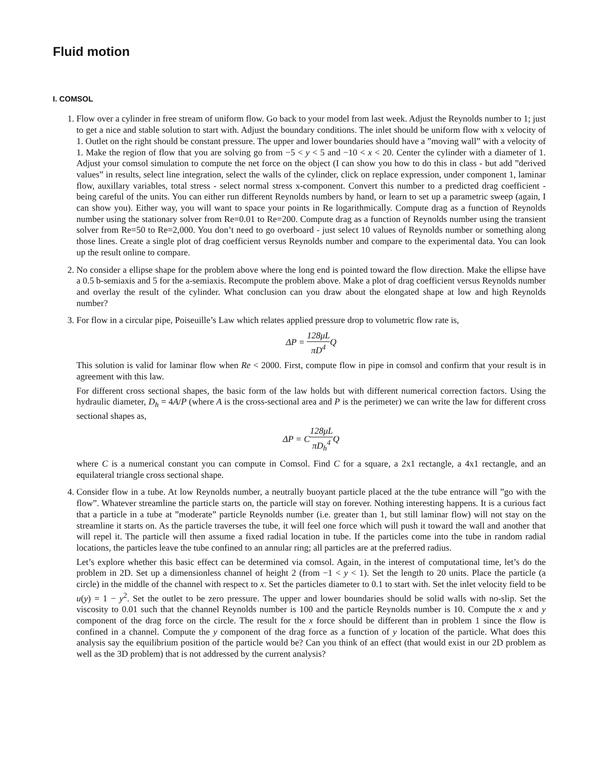Fluid motion
I. COMSOL
1. Flow over a cylinder in free stream of uniform flow. Go back to your model from last week. Adjust the Reynolds number to 1; just to get a nice and stable solution to start with. Adjust the boundary conditions. The inlet should be uniform flow with x velocity of 1. Outlet on the right should be constant pressure. The upper and lower boundaries should have a ”moving wall” with a velocity of 1. Make the region of flow that you are solving go from −5 < y < 5 and −10 < x < 20. Center the cylinder with a diameter of 1. Adjust your comsol simulation to compute the net force on the object (I can show you how to do this in class - but add ”derived values” in results, select line integration, select the walls of the cylinder, click on replace expression, under component 1, laminar flow, auxillary variables, total stress - select normal stress x-component. Convert this number to a predicted drag coefficient - being careful of the units. You can either run different Reynolds numbers by hand, or learn to set up a parametric sweep (again, I can show you). Either way, you will want to space your points in Re logarithmically. Compute drag as a function of Reynolds number using the stationary solver from Re=0.01 to Re=200. Compute drag as a function of Reynolds number using the transient solver from Re=50 to Re=2,000. You don’t need to go overboard - just select 10 values of Reynolds number or something along those lines. Create a single plot of drag coefficient versus Reynolds number and compare to the experimental data. You can look up the result online to compare.
2. No consider a ellipse shape for the problem above where the long end is pointed toward the flow direction. Make the ellipse have a 0.5 b-semiaxis and 5 for the a-semiaxis. Recompute the problem above. Make a plot of drag coefficient versus Reynolds number and overlay the result of the cylinder. What conclusion can you draw about the elongated shape at low and high Reynolds number?
3. For flow in a circular pipe, Poiseuille’s Law which relates applied pressure drop to volumetric flow rate is,
ΔP = 128μL πD<sup>4</sup> Q
This solution is valid for laminar flow when Re < 2000. First, compute flow in pipe in comsol and confirm that your result is in agreement with this law.
For different cross sectional shapes, the basic form of the law holds but with different numerical correction factors. Using the hydraulic diameter, D<sub>h</sub> = 4A/P (where A is the cross-sectional area and P is the perimeter) we can write the law for different cross sectional shapes as,
ΔP = C128μL πD<sub>h</sub><sup>4</sup> Q
where C is a numerical constant you can compute in Comsol. Find C for a square, a 2x1 rectangle, a 4x1 rectangle, and an equilateral triangle cross sectional shape.
4. Consider flow in a tube. At low Reynolds number, a neutrally buoyant particle placed at the the tube entrance will ”go with the flow”. Whatever streamline the particle starts on, the particle will stay on forever. Nothing interesting happens. It is a curious fact that a particle in a tube at ”moderate” particle Reynolds number (i.e. greater than 1, but still laminar flow) will not stay on the streamline it starts on. As the particle traverses the tube, it will feel one force which will push it toward the wall and another that will repel it. The particle will then assume a fixed radial location in tube. If the particles come into the tube in random radial locations, the particles leave the tube confined to an annular ring; all particles are at the preferred radius.
Let’s explore whether this basic effect can be determined via comsol. Again, in the interest of computational time, let’s do the problem in 2D. Set up a dimensionless channel of height 2 (from −1 < y < 1). Set the length to 20 units. Place the particle (a circle) in the middle of the channel with respect to x. Set the particles diameter to 0.1 to start with. Set the inlet velocity field to be u(y) = 1 − y<sup>2</sup>. Set the outlet to be zero pressure. The upper and lower boundaries should be solid walls with no-slip. Set the viscosity to 0.01 such that the channel Reynolds number is 100 and the particle Reynolds number is 10. Compute the x and y component of the drag force on the circle. The result for the x force should be different than in problem 1 since the flow is confined in a channel. Compute the y component of the drag force as a function of y location of the particle. What does this analysis say the equilibrium position of the particle would be? Can you think of an effect (that would exist in our 2D problem as well as the 3D problem) that is not addressed by the current analysis?